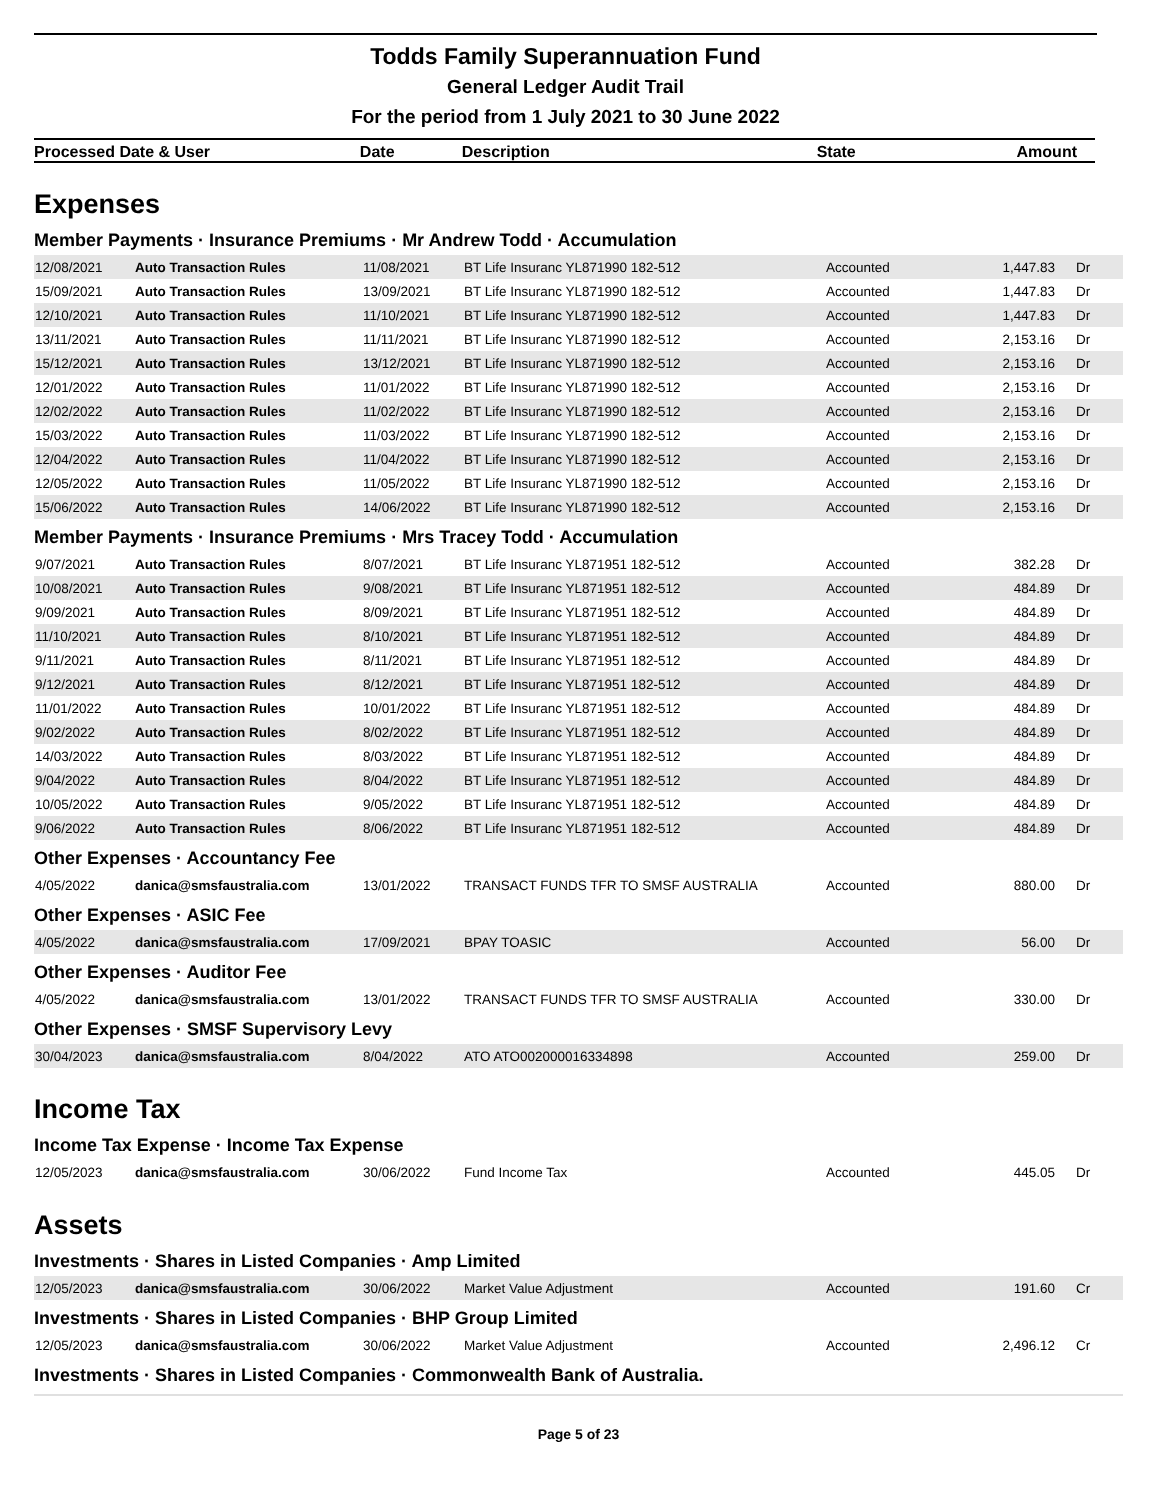Todds Family Superannuation Fund
General Ledger Audit Trail
For the period from 1 July 2021 to 30 June 2022
| Processed Date & User | Date | Description | State | Amount |
| --- | --- | --- | --- | --- |
Expenses
Member Payments · Insurance Premiums · Mr Andrew Todd · Accumulation
| 12/08/2021 | Auto Transaction Rules | 11/08/2021 | BT Life Insuranc YL871990 182-512 | Accounted | 1,447.83 | Dr |
| 15/09/2021 | Auto Transaction Rules | 13/09/2021 | BT Life Insuranc YL871990 182-512 | Accounted | 1,447.83 | Dr |
| 12/10/2021 | Auto Transaction Rules | 11/10/2021 | BT Life Insuranc YL871990 182-512 | Accounted | 1,447.83 | Dr |
| 13/11/2021 | Auto Transaction Rules | 11/11/2021 | BT Life Insuranc YL871990 182-512 | Accounted | 2,153.16 | Dr |
| 15/12/2021 | Auto Transaction Rules | 13/12/2021 | BT Life Insuranc YL871990 182-512 | Accounted | 2,153.16 | Dr |
| 12/01/2022 | Auto Transaction Rules | 11/01/2022 | BT Life Insuranc YL871990 182-512 | Accounted | 2,153.16 | Dr |
| 12/02/2022 | Auto Transaction Rules | 11/02/2022 | BT Life Insuranc YL871990 182-512 | Accounted | 2,153.16 | Dr |
| 15/03/2022 | Auto Transaction Rules | 11/03/2022 | BT Life Insuranc YL871990 182-512 | Accounted | 2,153.16 | Dr |
| 12/04/2022 | Auto Transaction Rules | 11/04/2022 | BT Life Insuranc YL871990 182-512 | Accounted | 2,153.16 | Dr |
| 12/05/2022 | Auto Transaction Rules | 11/05/2022 | BT Life Insuranc YL871990 182-512 | Accounted | 2,153.16 | Dr |
| 15/06/2022 | Auto Transaction Rules | 14/06/2022 | BT Life Insuranc YL871990 182-512 | Accounted | 2,153.16 | Dr |
Member Payments · Insurance Premiums · Mrs Tracey Todd · Accumulation
| 9/07/2021 | Auto Transaction Rules | 8/07/2021 | BT Life Insuranc YL871951 182-512 | Accounted | 382.28 | Dr |
| 10/08/2021 | Auto Transaction Rules | 9/08/2021 | BT Life Insuranc YL871951 182-512 | Accounted | 484.89 | Dr |
| 9/09/2021 | Auto Transaction Rules | 8/09/2021 | BT Life Insuranc YL871951 182-512 | Accounted | 484.89 | Dr |
| 11/10/2021 | Auto Transaction Rules | 8/10/2021 | BT Life Insuranc YL871951 182-512 | Accounted | 484.89 | Dr |
| 9/11/2021 | Auto Transaction Rules | 8/11/2021 | BT Life Insuranc YL871951 182-512 | Accounted | 484.89 | Dr |
| 9/12/2021 | Auto Transaction Rules | 8/12/2021 | BT Life Insuranc YL871951 182-512 | Accounted | 484.89 | Dr |
| 11/01/2022 | Auto Transaction Rules | 10/01/2022 | BT Life Insuranc YL871951 182-512 | Accounted | 484.89 | Dr |
| 9/02/2022 | Auto Transaction Rules | 8/02/2022 | BT Life Insuranc YL871951 182-512 | Accounted | 484.89 | Dr |
| 14/03/2022 | Auto Transaction Rules | 8/03/2022 | BT Life Insuranc YL871951 182-512 | Accounted | 484.89 | Dr |
| 9/04/2022 | Auto Transaction Rules | 8/04/2022 | BT Life Insuranc YL871951 182-512 | Accounted | 484.89 | Dr |
| 10/05/2022 | Auto Transaction Rules | 9/05/2022 | BT Life Insuranc YL871951 182-512 | Accounted | 484.89 | Dr |
| 9/06/2022 | Auto Transaction Rules | 8/06/2022 | BT Life Insuranc YL871951 182-512 | Accounted | 484.89 | Dr |
Other Expenses · Accountancy Fee
| 4/05/2022 | danica@smsfaustralia.com | 13/01/2022 | TRANSACT FUNDS TFR TO SMSF AUSTRALIA | Accounted | 880.00 | Dr |
Other Expenses · ASIC Fee
| 4/05/2022 | danica@smsfaustralia.com | 17/09/2021 | BPAY TOASIC | Accounted | 56.00 | Dr |
Other Expenses · Auditor Fee
| 4/05/2022 | danica@smsfaustralia.com | 13/01/2022 | TRANSACT FUNDS TFR TO SMSF AUSTRALIA | Accounted | 330.00 | Dr |
Other Expenses · SMSF Supervisory Levy
| 30/04/2023 | danica@smsfaustralia.com | 8/04/2022 | ATO ATO002000016334898 | Accounted | 259.00 | Dr |
Income Tax
Income Tax Expense · Income Tax Expense
| 12/05/2023 | danica@smsfaustralia.com | 30/06/2022 | Fund Income Tax | Accounted | 445.05 | Dr |
Assets
Investments · Shares in Listed Companies · Amp Limited
| 12/05/2023 | danica@smsfaustralia.com | 30/06/2022 | Market Value Adjustment | Accounted | 191.60 | Cr |
Investments · Shares in Listed Companies · BHP Group Limited
| 12/05/2023 | danica@smsfaustralia.com | 30/06/2022 | Market Value Adjustment | Accounted | 2,496.12 | Cr |
Investments · Shares in Listed Companies · Commonwealth Bank of Australia.
Page 5 of 23